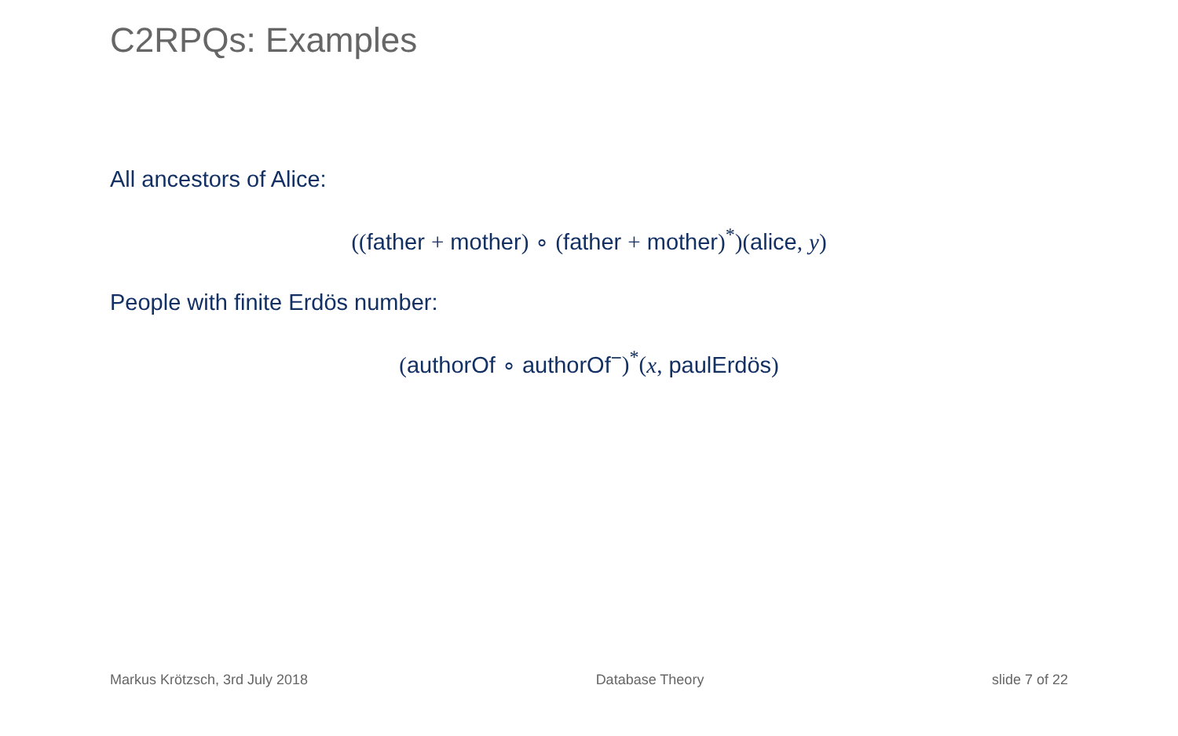C2RPQs: Examples
All ancestors of Alice:
((father + mother) ∘ (father + mother)<sup>*</sup>)(alice, y)
People with finite Erdös number:
(authorOf ∘ authorOf<sup>−</sup>)<sup>*</sup>(x, paulErdös)
Markus Krötzsch, 3rd July 2018 Database Theory slide 7 of 22